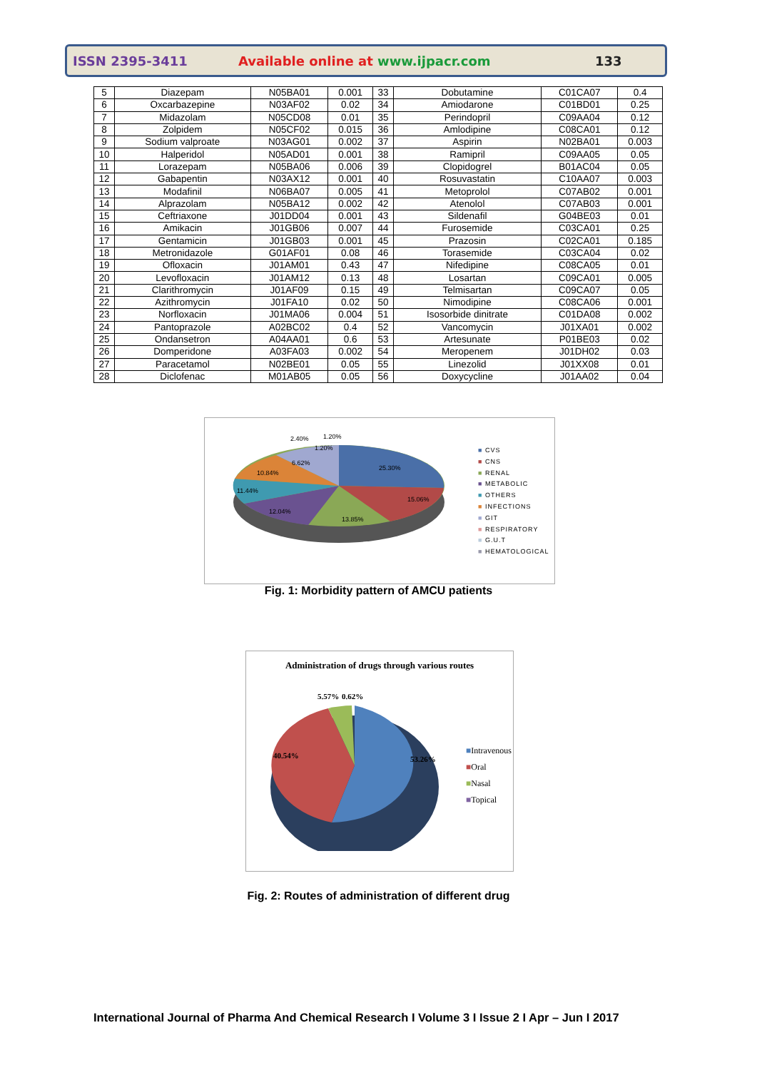ISSN 2395-3411 Available online at www.ijpacr.com 133
| 5 | Diazepam | N05BA01 | 0.001 | 33 | Dobutamine | C01CA07 | 0.4 |
| 6 | Oxcarbazepine | N03AF02 | 0.02 | 34 | Amiodarone | C01BD01 | 0.25 |
| 7 | Midazolam | N05CD08 | 0.01 | 35 | Perindopril | C09AA04 | 0.12 |
| 8 | Zolpidem | N05CF02 | 0.015 | 36 | Amlodipine | C08CA01 | 0.12 |
| 9 | Sodium valproate | N03AG01 | 0.002 | 37 | Aspirin | N02BA01 | 0.003 |
| 10 | Halperidol | N05AD01 | 0.001 | 38 | Ramipril | C09AA05 | 0.05 |
| 11 | Lorazepam | N05BA06 | 0.006 | 39 | Clopidogrel | B01AC04 | 0.05 |
| 12 | Gabapentin | N03AX12 | 0.001 | 40 | Rosuvastatin | C10AA07 | 0.003 |
| 13 | Modafinil | N06BA07 | 0.005 | 41 | Metoprolol | C07AB02 | 0.001 |
| 14 | Alprazolam | N05BA12 | 0.002 | 42 | Atenolol | C07AB03 | 0.001 |
| 15 | Ceftriaxone | J01DD04 | 0.001 | 43 | Sildenafil | G04BE03 | 0.01 |
| 16 | Amikacin | J01GB06 | 0.007 | 44 | Furosemide | C03CA01 | 0.25 |
| 17 | Gentamicin | J01GB03 | 0.001 | 45 | Prazosin | C02CA01 | 0.185 |
| 18 | Metronidazole | G01AF01 | 0.08 | 46 | Torasemide | C03CA04 | 0.02 |
| 19 | Ofloxacin | J01AM01 | 0.43 | 47 | Nifedipine | C08CA05 | 0.01 |
| 20 | Levofloxacin | J01AM12 | 0.13 | 48 | Losartan | C09CA01 | 0.005 |
| 21 | Clarithromycin | J01AF09 | 0.15 | 49 | Telmisartan | C09CA07 | 0.05 |
| 22 | Azithromycin | J01FA10 | 0.02 | 50 | Nimodipine | C08CA06 | 0.001 |
| 23 | Norfloxacin | J01MA06 | 0.004 | 51 | Isosorbide dinitrate | C01DA08 | 0.002 |
| 24 | Pantoprazole | A02BC02 | 0.4 | 52 | Vancomycin | J01XA01 | 0.002 |
| 25 | Ondansetron | A04AA01 | 0.6 | 53 | Artesunate | P01BE03 | 0.02 |
| 26 | Domperidone | A03FA03 | 0.002 | 54 | Meropenem | J01DH02 | 0.03 |
| 27 | Paracetamol | N02BE01 | 0.05 | 55 | Linezolid | J01XX08 | 0.01 |
| 28 | Diclofenac | M01AB05 | 0.05 | 56 | Doxycycline | J01AA02 | 0.04 |
25.30%
15.06%
13.85%
12.04%
11.44%
10.84%
6.62%
2.40%
1.20%
1.20%
■ CVS
■ CNS
■ RENAL
■ METABOLIC
■ OTHERS
■ INFECTIONS
■ GIT
■ RESPIRATORY
■ G.U.T
■ HEMATOLOGICAL
Fig. 1: Morbidity pattern of AMCU patients
Administration of drugs through various routes
40.54%
53.26%
5.57%
0.62%
■Intravenous
■Oral
■Nasal
■Topical
Fig. 2: Routes of administration of different drug
International Journal of Pharma And Chemical Research I Volume 3 I Issue 2 I Apr – Jun I 2017